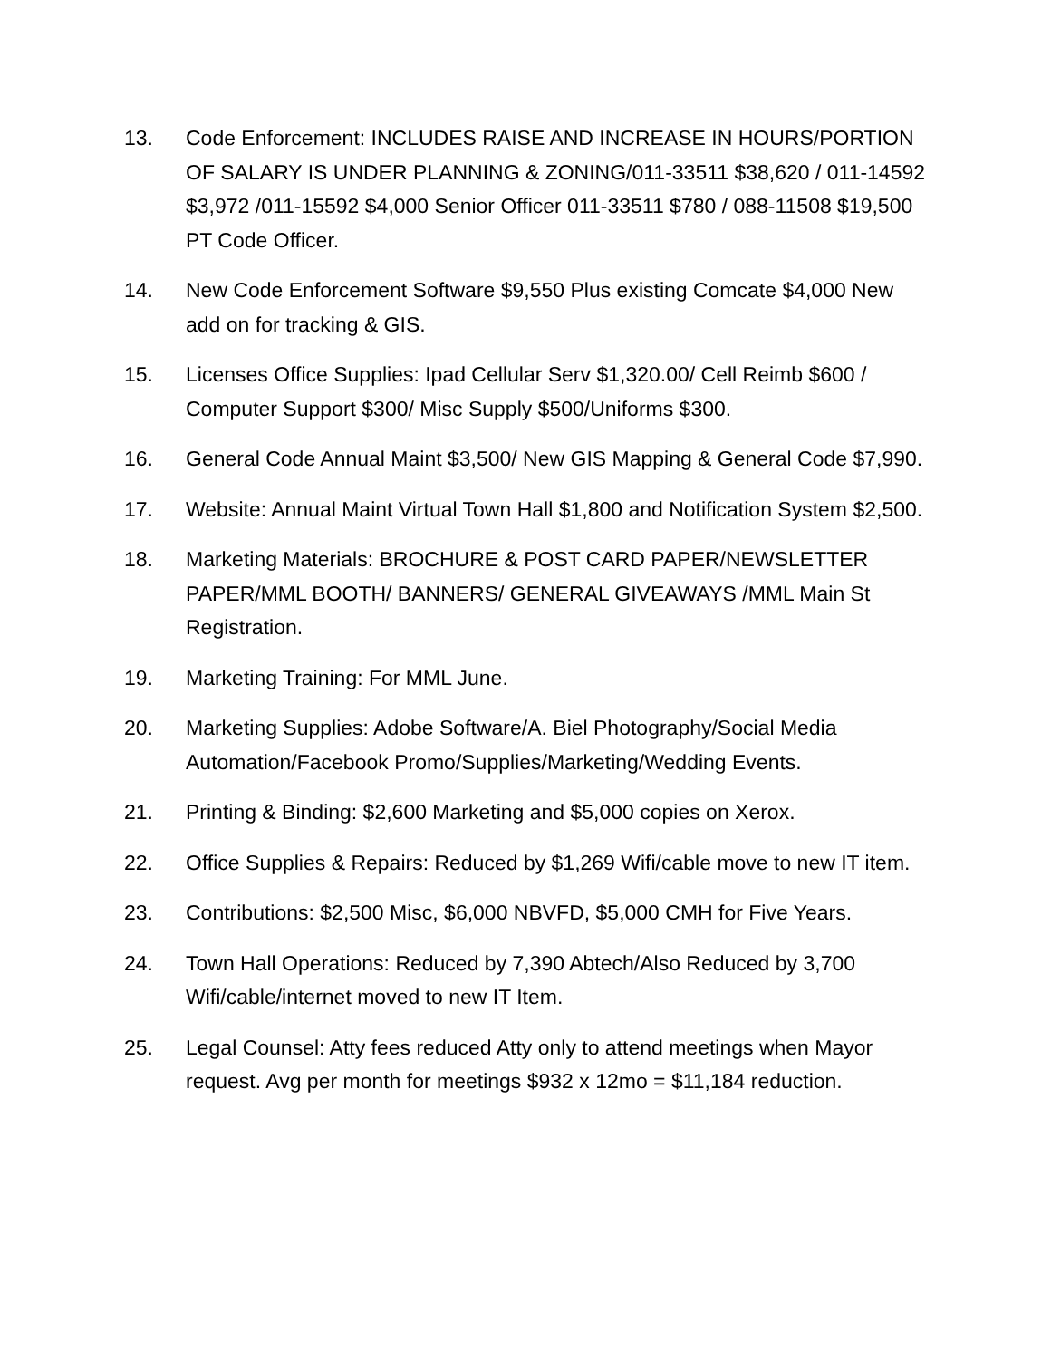13. Code Enforcement: INCLUDES RAISE AND INCREASE IN HOURS/PORTION OF SALARY IS UNDER PLANNING & ZONING/011-33511 $38,620 / 011-14592 $3,972 /011-15592 $4,000 Senior Officer 011-33511 $780 / 088-11508 $19,500 PT Code Officer.
14. New Code Enforcement Software $9,550 Plus existing Comcate $4,000 New add on for tracking & GIS.
15. Licenses Office Supplies: Ipad Cellular Serv $1,320.00/ Cell Reimb $600 / Computer Support $300/ Misc Supply $500/Uniforms $300.
16. General Code Annual Maint $3,500/ New GIS Mapping & General Code $7,990.
17. Website: Annual Maint Virtual Town Hall $1,800 and Notification System $2,500.
18. Marketing Materials: BROCHURE & POST CARD PAPER/NEWSLETTER PAPER/MML BOOTH/ BANNERS/ GENERAL GIVEAWAYS /MML Main St Registration.
19. Marketing Training: For MML June.
20. Marketing Supplies: Adobe Software/A. Biel Photography/Social Media Automation/Facebook Promo/Supplies/Marketing/Wedding Events.
21. Printing & Binding: $2,600 Marketing and $5,000 copies on Xerox.
22. Office Supplies & Repairs: Reduced by $1,269 Wifi/cable move to new IT item.
23. Contributions: $2,500 Misc, $6,000 NBVFD, $5,000 CMH for Five Years.
24. Town Hall Operations: Reduced by 7,390 Abtech/Also Reduced by 3,700 Wifi/cable/internet moved to new IT Item.
25. Legal Counsel: Atty fees reduced Atty only to attend meetings when Mayor request. Avg per month for meetings $932 x 12mo = $11,184 reduction.